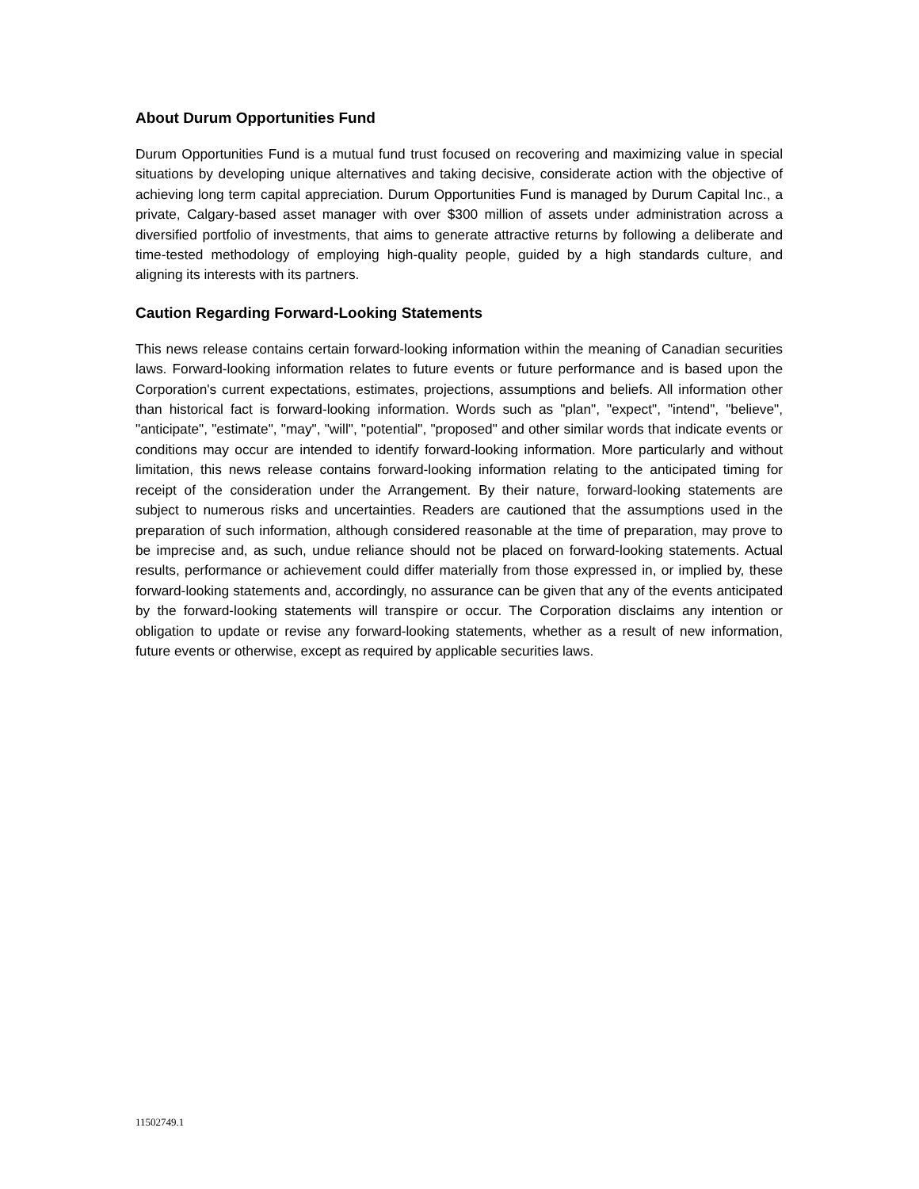About Durum Opportunities Fund
Durum Opportunities Fund is a mutual fund trust focused on recovering and maximizing value in special situations by developing unique alternatives and taking decisive, considerate action with the objective of achieving long term capital appreciation. Durum Opportunities Fund is managed by Durum Capital Inc., a private, Calgary-based asset manager with over $300 million of assets under administration across a diversified portfolio of investments, that aims to generate attractive returns by following a deliberate and time-tested methodology of employing high-quality people, guided by a high standards culture, and aligning its interests with its partners.
Caution Regarding Forward-Looking Statements
This news release contains certain forward-looking information within the meaning of Canadian securities laws. Forward-looking information relates to future events or future performance and is based upon the Corporation's current expectations, estimates, projections, assumptions and beliefs. All information other than historical fact is forward-looking information. Words such as "plan", "expect", "intend", "believe", "anticipate", "estimate", "may", "will", "potential", "proposed" and other similar words that indicate events or conditions may occur are intended to identify forward-looking information. More particularly and without limitation, this news release contains forward-looking information relating to the anticipated timing for receipt of the consideration under the Arrangement. By their nature, forward-looking statements are subject to numerous risks and uncertainties. Readers are cautioned that the assumptions used in the preparation of such information, although considered reasonable at the time of preparation, may prove to be imprecise and, as such, undue reliance should not be placed on forward-looking statements. Actual results, performance or achievement could differ materially from those expressed in, or implied by, these forward-looking statements and, accordingly, no assurance can be given that any of the events anticipated by the forward-looking statements will transpire or occur. The Corporation disclaims any intention or obligation to update or revise any forward-looking statements, whether as a result of new information, future events or otherwise, except as required by applicable securities laws.
11502749.1